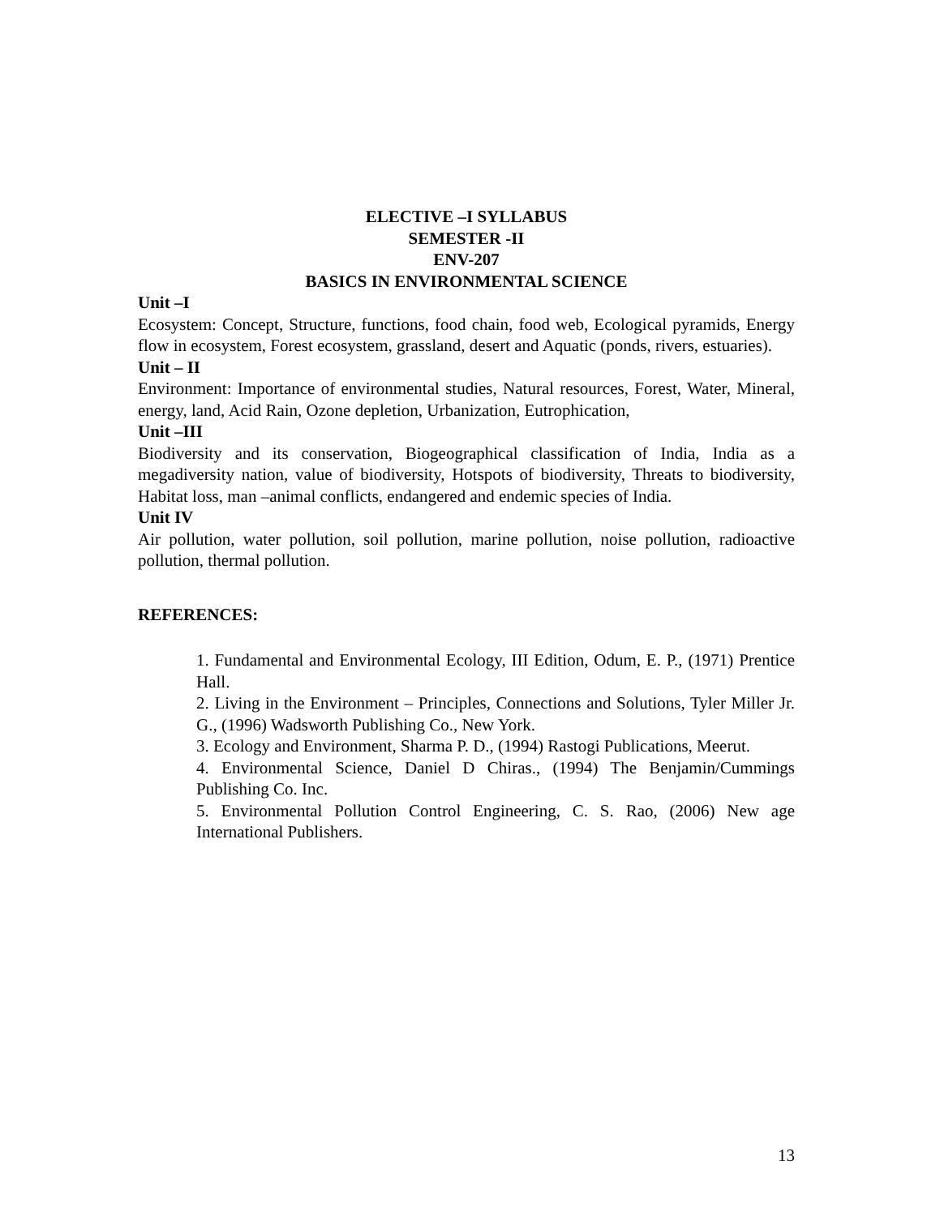ELECTIVE –I SYLLABUS
SEMESTER -II
ENV-207
BASICS IN ENVIRONMENTAL SCIENCE
Unit –I
Ecosystem: Concept, Structure, functions, food chain, food web, Ecological pyramids, Energy flow in ecosystem, Forest ecosystem, grassland, desert and Aquatic (ponds, rivers, estuaries).
Unit – II
Environment: Importance of environmental studies, Natural resources, Forest, Water, Mineral, energy, land, Acid Rain, Ozone depletion, Urbanization, Eutrophication,
Unit –III
Biodiversity and its conservation, Biogeographical classification of India, India as a megadiversity nation, value of biodiversity, Hotspots of biodiversity, Threats to biodiversity, Habitat loss, man –animal conflicts, endangered and endemic species of India.
Unit IV
Air pollution, water pollution, soil pollution, marine pollution, noise pollution, radioactive pollution, thermal pollution.
REFERENCES:
1. Fundamental and Environmental Ecology, III Edition, Odum, E. P., (1971) Prentice Hall.
2. Living in the Environment – Principles, Connections and Solutions, Tyler Miller Jr. G., (1996) Wadsworth Publishing Co., New York.
3. Ecology and Environment, Sharma P. D., (1994) Rastogi Publications, Meerut.
4. Environmental Science, Daniel D Chiras., (1994) The Benjamin/Cummings Publishing Co. Inc.
5. Environmental Pollution Control Engineering, C. S. Rao, (2006) New age International Publishers.
13